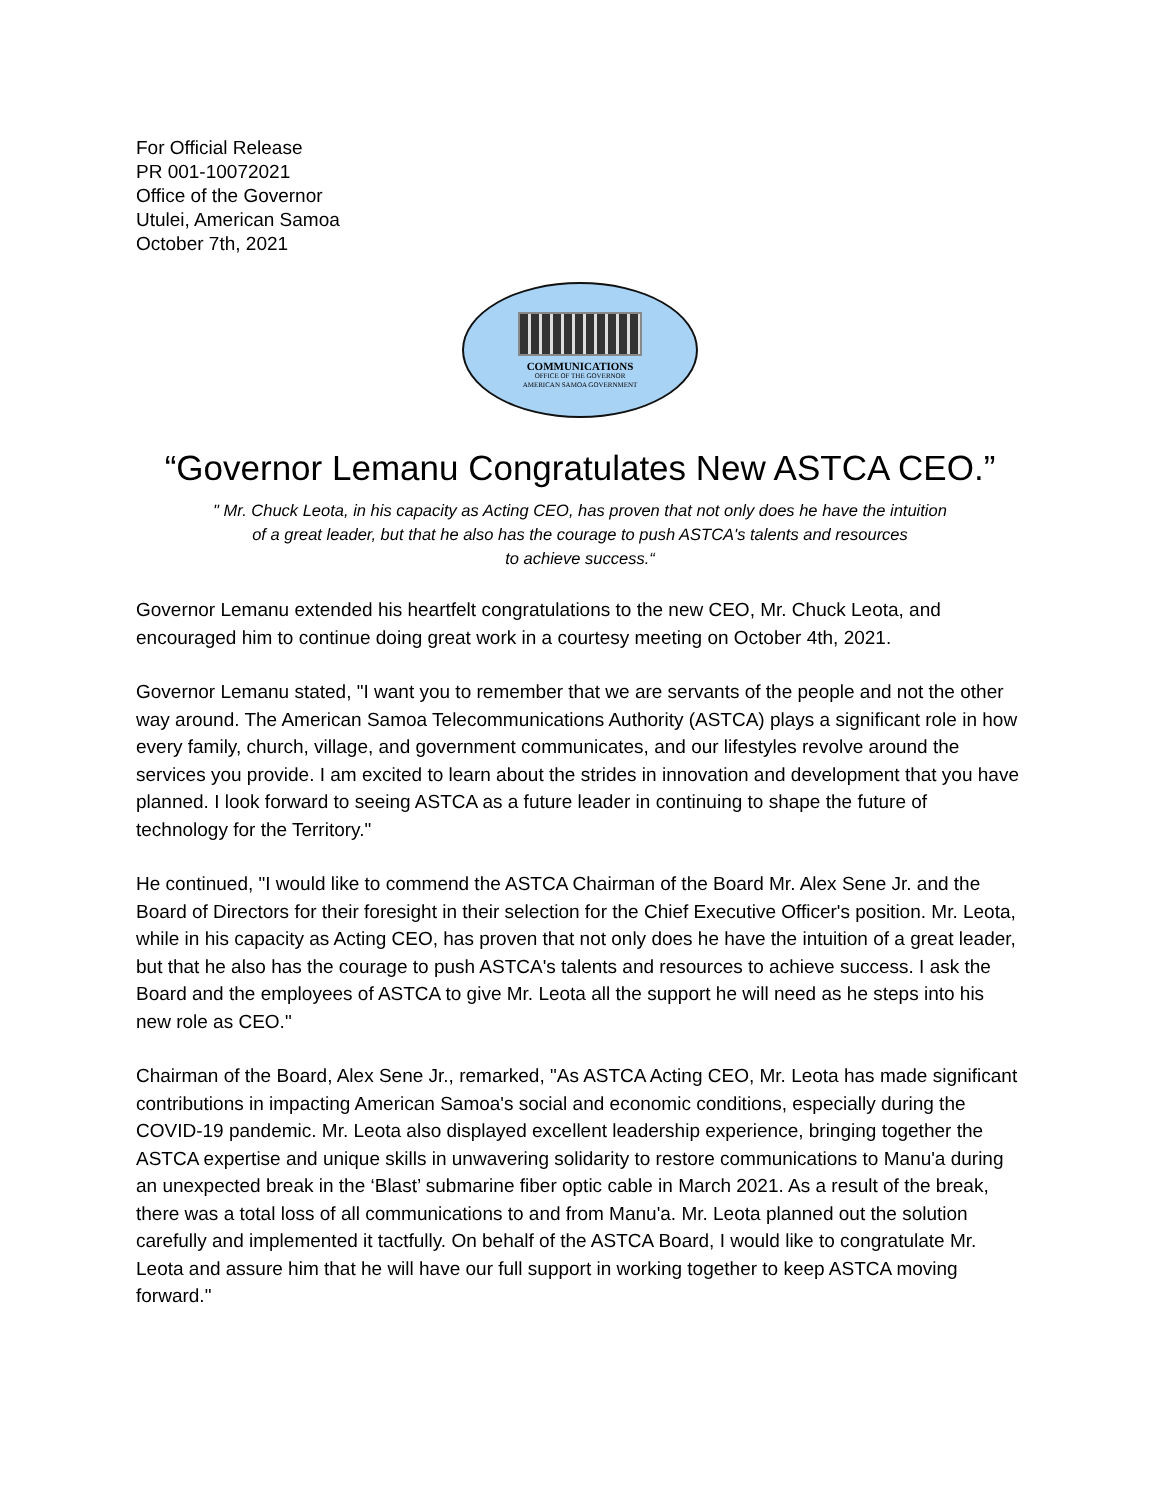For Official Release
PR 001-10072021
Office of the Governor
Utulei, American Samoa
October 7th, 2021
COMMUNICATIONS
OFFICE OF THE GOVERNOR
AMERICAN SAMOA GOVERNMENT
“Governor Lemanu Congratulates New ASTCA CEO.”
" Mr. Chuck Leota, in his capacity as Acting CEO, has proven that not only does he have the intuition
of a great leader, but that he also has the courage to push ASTCA's talents and resources
to achieve success.“
Governor Lemanu extended his heartfelt congratulations to the new CEO, Mr. Chuck Leota, and encouraged him to continue doing great work in a courtesy meeting on October 4th, 2021.
Governor Lemanu stated, "I want you to remember that we are servants of the people and not the other way around. The American Samoa Telecommunications Authority (ASTCA) plays a significant role in how every family, church, village, and government communicates, and our lifestyles revolve around the services you provide. I am excited to learn about the strides in innovation and development that you have planned. I look forward to seeing ASTCA as a future leader in continuing to shape the future of technology for the Territory."
He continued, "I would like to commend the ASTCA Chairman of the Board Mr. Alex Sene Jr. and the Board of Directors for their foresight in their selection for the Chief Executive Officer's position. Mr. Leota, while in his capacity as Acting CEO, has proven that not only does he have the intuition of a great leader, but that he also has the courage to push ASTCA's talents and resources to achieve success. I ask the Board and the employees of ASTCA to give Mr. Leota all the support he will need as he steps into his new role as CEO."
Chairman of the Board, Alex Sene Jr., remarked, "As ASTCA Acting CEO, Mr. Leota has made significant contributions in impacting American Samoa's social and economic conditions, especially during the COVID-19 pandemic. Mr. Leota also displayed excellent leadership experience, bringing together the ASTCA expertise and unique skills in unwavering solidarity to restore communications to Manu'a during an unexpected break in the ‘Blast’ submarine fiber optic cable in March 2021. As a result of the break, there was a total loss of all communications to and from Manu'a. Mr. Leota planned out the solution carefully and implemented it tactfully. On behalf of the ASTCA Board, I would like to congratulate Mr. Leota and assure him that he will have our full support in working together to keep ASTCA moving forward."